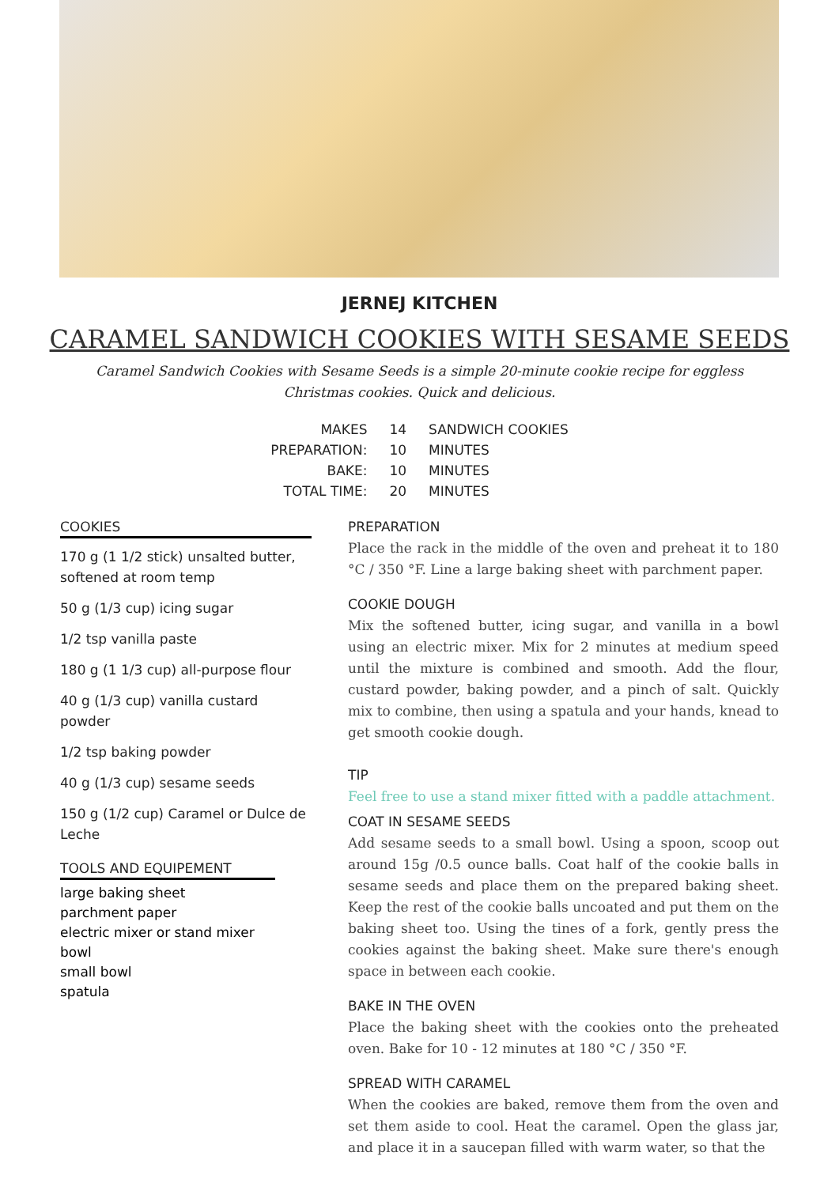JERNEJ KITCHEN
CARAMEL SANDWICH COOKIES WITH SESAME SEEDS
Caramel Sandwich Cookies with Sesame Seeds is a simple 20-minute cookie recipe for eggless Christmas cookies. Quick and delicious.
| MAKES | 14 | SANDWICH COOKIES |
| PREPARATION: | 10 | MINUTES |
| BAKE: | 10 | MINUTES |
| TOTAL TIME: | 20 | MINUTES |
COOKIES
170 g (1 1/2 stick) unsalted butter, softened at room temp
50 g (1/3 cup) icing sugar
1/2 tsp vanilla paste
180 g (1 1/3 cup) all-purpose flour
40 g (1/3 cup) vanilla custard powder
1/2 tsp baking powder
40 g (1/3 cup) sesame seeds
150 g (1/2 cup) Caramel or Dulce de Leche
TOOLS AND EQUIPEMENT
large baking sheet
parchment paper
electric mixer or stand mixer
bowl
small bowl
spatula
PREPARATION
Place the rack in the middle of the oven and preheat it to 180 °C / 350 °F. Line a large baking sheet with parchment paper.
COOKIE DOUGH
Mix the softened butter, icing sugar, and vanilla in a bowl using an electric mixer. Mix for 2 minutes at medium speed until the mixture is combined and smooth. Add the flour, custard powder, baking powder, and a pinch of salt. Quickly mix to combine, then using a spatula and your hands, knead to get smooth cookie dough.
TIP
Feel free to use a stand mixer fitted with a paddle attachment.
COAT IN SESAME SEEDS
Add sesame seeds to a small bowl. Using a spoon, scoop out around 15g /0.5 ounce balls. Coat half of the cookie balls in sesame seeds and place them on the prepared baking sheet. Keep the rest of the cookie balls uncoated and put them on the baking sheet too. Using the tines of a fork, gently press the cookies against the baking sheet. Make sure there's enough space in between each cookie.
BAKE IN THE OVEN
Place the baking sheet with the cookies onto the preheated oven. Bake for 10 - 12 minutes at 180 °C / 350 °F.
SPREAD WITH CARAMEL
When the cookies are baked, remove them from the oven and set them aside to cool. Heat the caramel. Open the glass jar, and place it in a saucepan filled with warm water, so that the